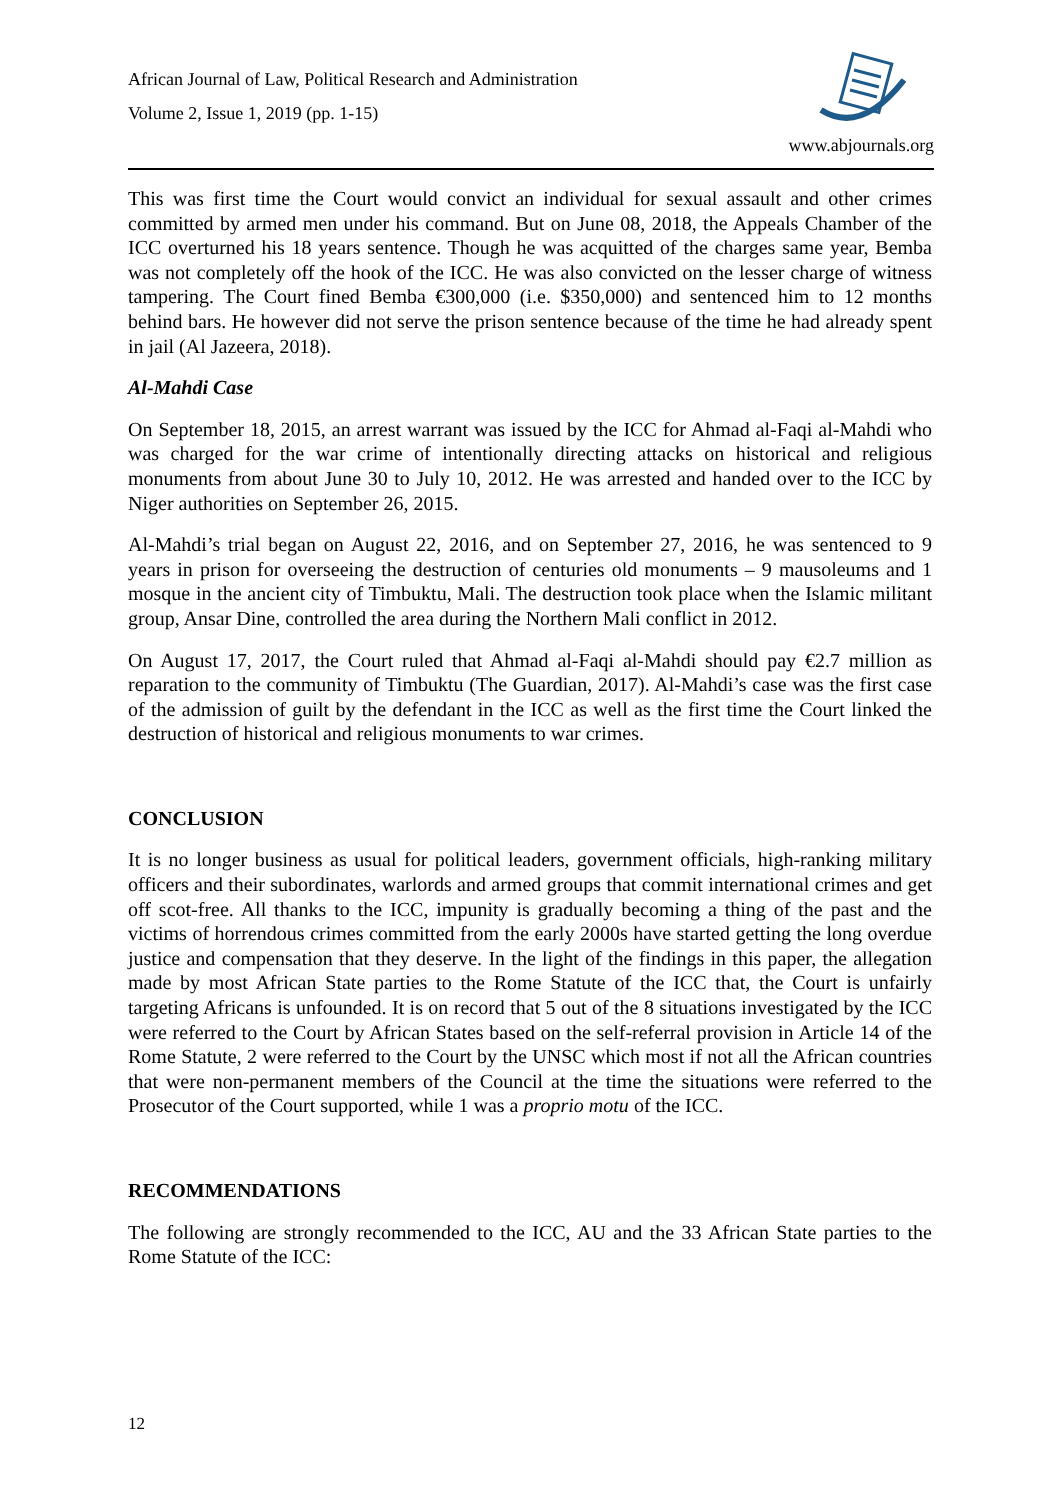African Journal of Law, Political Research and Administration
Volume 2, Issue 1, 2019 (pp. 1-15)
www.abjournals.org
This was first time the Court would convict an individual for sexual assault and other crimes committed by armed men under his command. But on June 08, 2018, the Appeals Chamber of the ICC overturned his 18 years sentence. Though he was acquitted of the charges same year, Bemba was not completely off the hook of the ICC. He was also convicted on the lesser charge of witness tampering. The Court fined Bemba €300,000 (i.e. $350,000) and sentenced him to 12 months behind bars. He however did not serve the prison sentence because of the time he had already spent in jail (Al Jazeera, 2018).
Al-Mahdi Case
On September 18, 2015, an arrest warrant was issued by the ICC for Ahmad al-Faqi al-Mahdi who was charged for the war crime of intentionally directing attacks on historical and religious monuments from about June 30 to July 10, 2012. He was arrested and handed over to the ICC by Niger authorities on September 26, 2015.
Al-Mahdi’s trial began on August 22, 2016, and on September 27, 2016, he was sentenced to 9 years in prison for overseeing the destruction of centuries old monuments – 9 mausoleums and 1 mosque in the ancient city of Timbuktu, Mali. The destruction took place when the Islamic militant group, Ansar Dine, controlled the area during the Northern Mali conflict in 2012.
On August 17, 2017, the Court ruled that Ahmad al-Faqi al-Mahdi should pay €2.7 million as reparation to the community of Timbuktu (The Guardian, 2017). Al-Mahdi’s case was the first case of the admission of guilt by the defendant in the ICC as well as the first time the Court linked the destruction of historical and religious monuments to war crimes.
CONCLUSION
It is no longer business as usual for political leaders, government officials, high-ranking military officers and their subordinates, warlords and armed groups that commit international crimes and get off scot-free. All thanks to the ICC, impunity is gradually becoming a thing of the past and the victims of horrendous crimes committed from the early 2000s have started getting the long overdue justice and compensation that they deserve. In the light of the findings in this paper, the allegation made by most African State parties to the Rome Statute of the ICC that, the Court is unfairly targeting Africans is unfounded. It is on record that 5 out of the 8 situations investigated by the ICC were referred to the Court by African States based on the self-referral provision in Article 14 of the Rome Statute, 2 were referred to the Court by the UNSC which most if not all the African countries that were non-permanent members of the Council at the time the situations were referred to the Prosecutor of the Court supported, while 1 was a proprio motu of the ICC.
RECOMMENDATIONS
The following are strongly recommended to the ICC, AU and the 33 African State parties to the Rome Statute of the ICC:
12